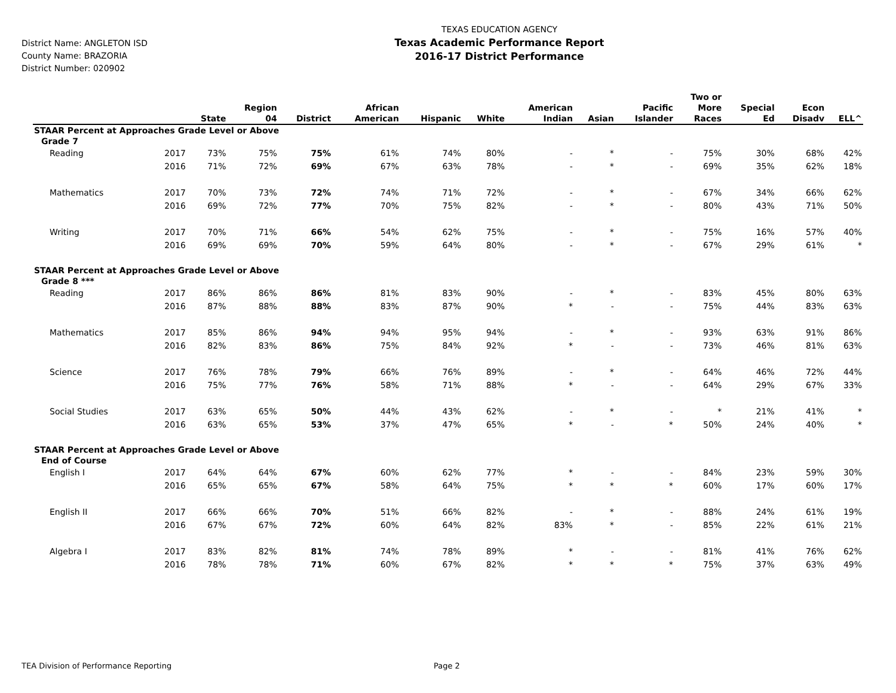District Name: ANGLETON ISD
County Name: BRAZORIA
District Number: 020902
TEXAS EDUCATION AGENCY
Texas Academic Performance Report
2016-17 District Performance
| | | State | Region 04 | District | African American | Hispanic | White | American Indian | Asian | Pacific Islander | Two or More Races | Special Ed | Econ Disadv | ELL^ |
| --- | --- | --- | --- | --- | --- | --- | --- | --- | --- | --- | --- | --- | --- | --- |
| STAAR Percent at Approaches Grade Level or Above | | | | | | | | | | | | | | |
| Grade 7 | | | | | | | | | | | | | | |
| Reading | 2017 | 73% | 75% | 75% | 61% | 74% | 80% | - | * | - | 75% | 30% | 68% | 42% |
| | 2016 | 71% | 72% | 69% | 67% | 63% | 78% | - | * | - | 69% | 35% | 62% | 18% |
| Mathematics | 2017 | 70% | 73% | 72% | 74% | 71% | 72% | - | * | - | 67% | 34% | 66% | 62% |
| | 2016 | 69% | 72% | 77% | 70% | 75% | 82% | - | * | - | 80% | 43% | 71% | 50% |
| Writing | 2017 | 70% | 71% | 66% | 54% | 62% | 75% | - | * | - | 75% | 16% | 57% | 40% |
| | 2016 | 69% | 69% | 70% | 59% | 64% | 80% | - | * | - | 67% | 29% | 61% | * |
| STAAR Percent at Approaches Grade Level or Above | | | | | | | | | | | | | | |
| Grade 8 *** | | | | | | | | | | | | | | |
| Reading | 2017 | 86% | 86% | 86% | 81% | 83% | 90% | - | * | - | 83% | 45% | 80% | 63% |
| | 2016 | 87% | 88% | 88% | 83% | 87% | 90% | * | - | - | 75% | 44% | 83% | 63% |
| Mathematics | 2017 | 85% | 86% | 94% | 94% | 95% | 94% | - | * | - | 93% | 63% | 91% | 86% |
| | 2016 | 82% | 83% | 86% | 75% | 84% | 92% | * | - | - | 73% | 46% | 81% | 63% |
| Science | 2017 | 76% | 78% | 79% | 66% | 76% | 89% | - | * | - | 64% | 46% | 72% | 44% |
| | 2016 | 75% | 77% | 76% | 58% | 71% | 88% | * | - | - | 64% | 29% | 67% | 33% |
| Social Studies | 2017 | 63% | 65% | 50% | 44% | 43% | 62% | - | * | - | * | 21% | 41% | * |
| | 2016 | 63% | 65% | 53% | 37% | 47% | 65% | * | - | * | 50% | 24% | 40% | * |
| STAAR Percent at Approaches Grade Level or Above | | | | | | | | | | | | | | |
| End of Course | | | | | | | | | | | | | | |
| English I | 2017 | 64% | 64% | 67% | 60% | 62% | 77% | * | - | - | 84% | 23% | 59% | 30% |
| | 2016 | 65% | 65% | 67% | 58% | 64% | 75% | * | * | * | 60% | 17% | 60% | 17% |
| English II | 2017 | 66% | 66% | 70% | 51% | 66% | 82% | - | * | - | 88% | 24% | 61% | 19% |
| | 2016 | 67% | 67% | 72% | 60% | 64% | 82% | 83% | * | - | 85% | 22% | 61% | 21% |
| Algebra I | 2017 | 83% | 82% | 81% | 74% | 78% | 89% | * | - | - | 81% | 41% | 76% | 62% |
| | 2016 | 78% | 78% | 71% | 60% | 67% | 82% | * | * | * | 75% | 37% | 63% | 49% |
TEA Division of Performance Reporting Page 2